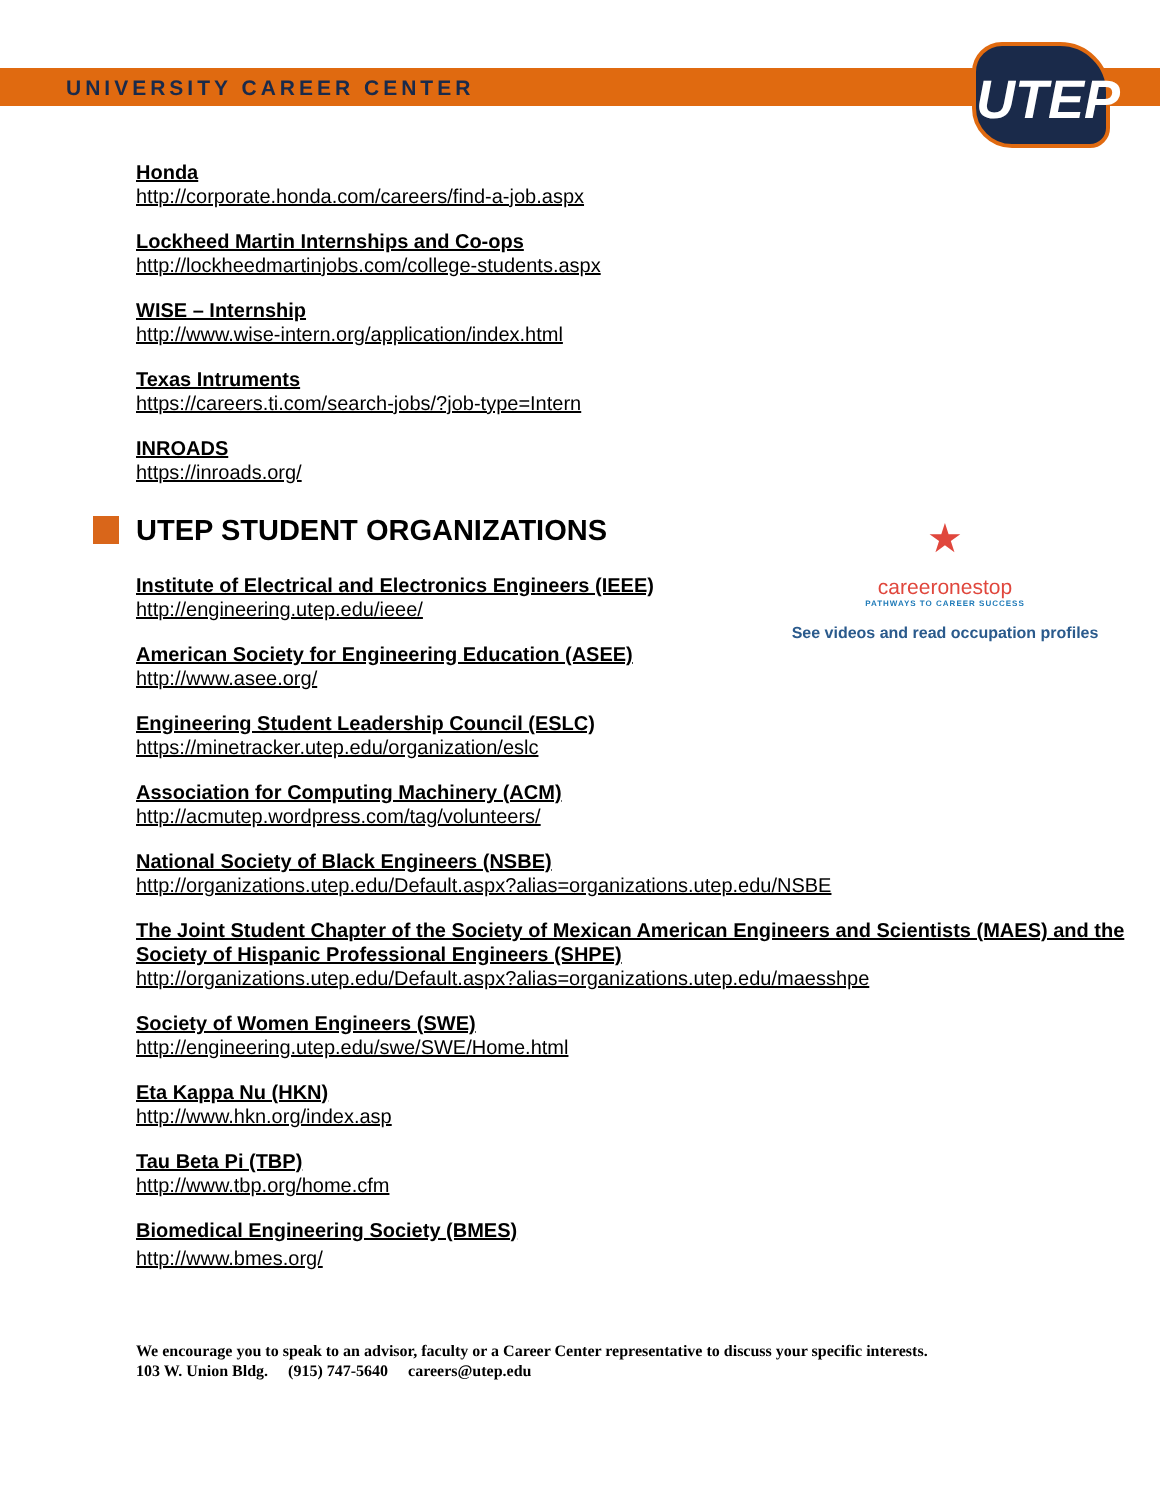UNIVERSITY CAREER CENTER
UTEP
★
careeronestop
PATHWAYS TO CAREER SUCCESS
See videos and read occupation profiles
Honda
http://corporate.honda.com/careers/find-a-job.aspx
Lockheed Martin Internships and Co-ops
http://lockheedmartinjobs.com/college-students.aspx
WISE – Internship
http://www.wise-intern.org/application/index.html
Texas Intruments
https://careers.ti.com/search-jobs/?job-type=Intern
INROADS
https://inroads.org/
UTEP STUDENT ORGANIZATIONS
Institute of Electrical and Electronics Engineers (IEEE)
http://engineering.utep.edu/ieee/
American Society for Engineering Education (ASEE)
http://www.asee.org/
Engineering Student Leadership Council (ESLC)
https://minetracker.utep.edu/organization/eslc
Association for Computing Machinery (ACM)
http://acmutep.wordpress.com/tag/volunteers/
National Society of Black Engineers (NSBE)
http://organizations.utep.edu/Default.aspx?alias=organizations.utep.edu/NSBE
The Joint Student Chapter of the Society of Mexican American Engineers and Scientists (MAES) and the Society of Hispanic Professional Engineers (SHPE)
http://organizations.utep.edu/Default.aspx?alias=organizations.utep.edu/maesshpe
Society of Women Engineers (SWE)
http://engineering.utep.edu/swe/SWE/Home.html
Eta Kappa Nu (HKN)
http://www.hkn.org/index.asp
Tau Beta Pi (TBP)
http://www.tbp.org/home.cfm
Biomedical Engineering Society (BMES)
http://www.bmes.org/
We encourage you to speak to an advisor, faculty or a Career Center representative to discuss your specific interests.
103 W. Union Bldg. (915) 747-5640 careers@utep.edu